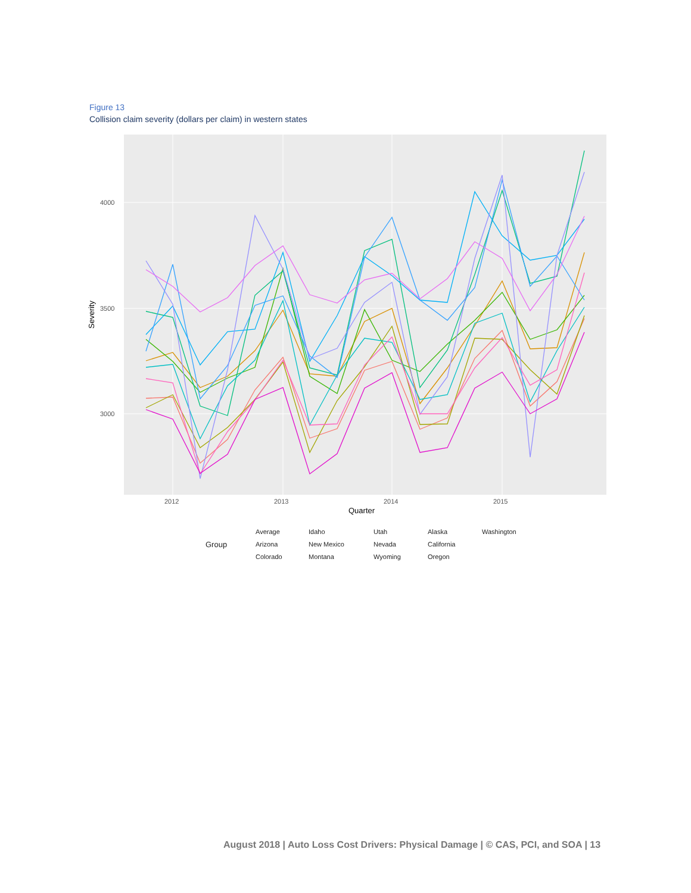Figure 13
Collision claim severity (dollars per claim) in western states
4000
3500
3000
2012
2013
2014
2015
Quarter
Severity
Group
Average
Arizona
Colorado
Idaho
New Mexico
Montana
Utah
Nevada
Wyoming
Alaska
California
Oregon
Washington
August 2018 | Auto Loss Cost Drivers: Physical Damage | © CAS, PCI, and SOA | 13